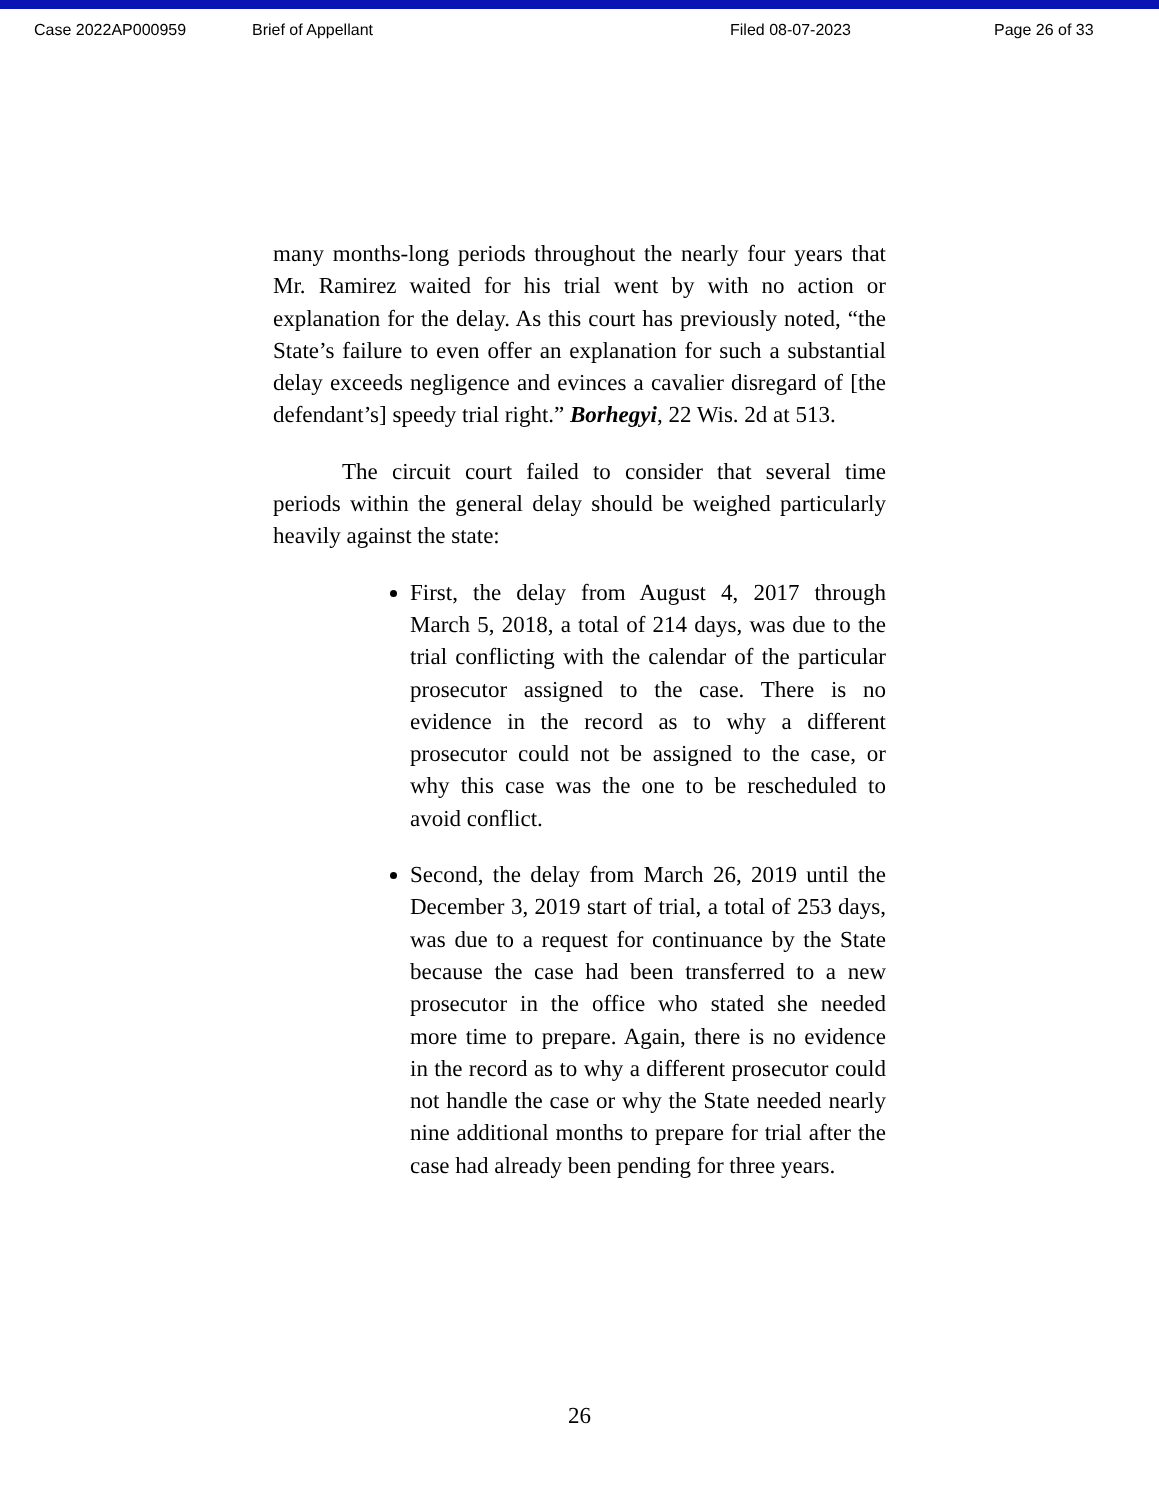Case 2022AP000959 Brief of Appellant Filed 08-07-2023 Page 26 of 33
many months-long periods throughout the nearly four years that Mr. Ramirez waited for his trial went by with no action or explanation for the delay. As this court has previously noted, “the State’s failure to even offer an explanation for such a substantial delay exceeds negligence and evinces a cavalier disregard of [the defendant’s] speedy trial right.” Borhegyi, 22 Wis. 2d at 513.
The circuit court failed to consider that several time periods within the general delay should be weighed particularly heavily against the state:
First, the delay from August 4, 2017 through March 5, 2018, a total of 214 days, was due to the trial conflicting with the calendar of the particular prosecutor assigned to the case. There is no evidence in the record as to why a different prosecutor could not be assigned to the case, or why this case was the one to be rescheduled to avoid conflict.
Second, the delay from March 26, 2019 until the December 3, 2019 start of trial, a total of 253 days, was due to a request for continuance by the State because the case had been transferred to a new prosecutor in the office who stated she needed more time to prepare. Again, there is no evidence in the record as to why a different prosecutor could not handle the case or why the State needed nearly nine additional months to prepare for trial after the case had already been pending for three years.
26